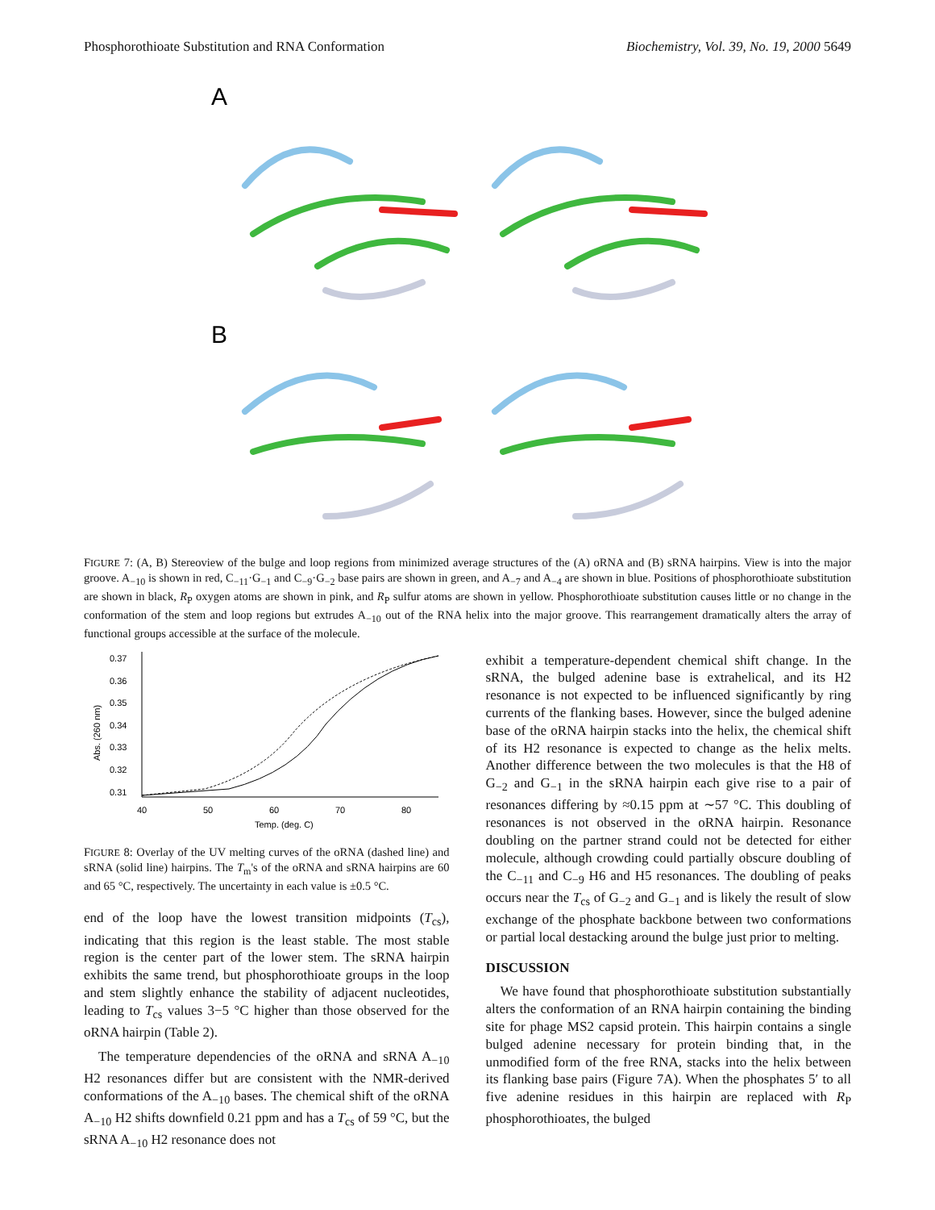Phosphorothioate Substitution and RNA Conformation Biochemistry, Vol. 39, No. 19, 2000 5649
A
B
FIGURE 7: (A, B) Stereoview of the bulge and loop regions from minimized average structures of the (A) oRNA and (B) sRNA hairpins. View is into the major groove. A<sub>−10</sub> is shown in red, C<sub>−11</sub>·G<sub>−1</sub> and C<sub>−9</sub>·G<sub>−2</sub> base pairs are shown in green, and A<sub>−7</sub> and A<sub>−4</sub> are shown in blue. Positions of phosphorothioate substitution are shown in black, R<sub>P</sub> oxygen atoms are shown in pink, and R<sub>P</sub> sulfur atoms are shown in yellow. Phosphorothioate substitution causes little or no change in the conformation of the stem and loop regions but extrudes A<sub>−10</sub> out of the RNA helix into the major groove. This rearrangement dramatically alters the array of functional groups accessible at the surface of the molecule.
0.37
0.36
0.35
0.34
0.33
0.32
0.31
Abs. (260 nm)
40
50
60
70
80
Temp. (deg. C)
FIGURE 8: Overlay of the UV melting curves of the oRNA (dashed line) and sRNA (solid line) hairpins. The T<sub>m</sub>'s of the oRNA and sRNA hairpins are 60 and 65 °C, respectively. The uncertainty in each value is ±0.5 °C.
end of the loop have the lowest transition midpoints (T<sub>cs</sub>), indicating that this region is the least stable. The most stable region is the center part of the lower stem. The sRNA hairpin exhibits the same trend, but phosphorothioate groups in the loop and stem slightly enhance the stability of adjacent nucleotides, leading to T<sub>cs</sub> values 3−5 °C higher than those observed for the oRNA hairpin (Table 2).
The temperature dependencies of the oRNA and sRNA A<sub>−10</sub> H2 resonances differ but are consistent with the NMR-derived conformations of the A<sub>−10</sub> bases. The chemical shift of the oRNA A<sub>−10</sub> H2 shifts downfield 0.21 ppm and has a T<sub>cs</sub> of 59 °C, but the sRNA A<sub>−10</sub> H2 resonance does not
exhibit a temperature-dependent chemical shift change. In the sRNA, the bulged adenine base is extrahelical, and its H2 resonance is not expected to be influenced significantly by ring currents of the flanking bases. However, since the bulged adenine base of the oRNA hairpin stacks into the helix, the chemical shift of its H2 resonance is expected to change as the helix melts. Another difference between the two molecules is that the H8 of G<sub>−2</sub> and G<sub>−1</sub> in the sRNA hairpin each give rise to a pair of resonances differing by ≈0.15 ppm at ∼57 °C. This doubling of resonances is not observed in the oRNA hairpin. Resonance doubling on the partner strand could not be detected for either molecule, although crowding could partially obscure doubling of the C<sub>−11</sub> and C<sub>−9</sub> H6 and H5 resonances. The doubling of peaks occurs near the T<sub>cs</sub> of G<sub>−2</sub> and G<sub>−1</sub> and is likely the result of slow exchange of the phosphate backbone between two conformations or partial local destacking around the bulge just prior to melting.
DISCUSSION
We have found that phosphorothioate substitution substantially alters the conformation of an RNA hairpin containing the binding site for phage MS2 capsid protein. This hairpin contains a single bulged adenine necessary for protein binding that, in the unmodified form of the free RNA, stacks into the helix between its flanking base pairs (Figure 7A). When the phosphates 5′ to all five adenine residues in this hairpin are replaced with R<sub>P</sub> phosphorothioates, the bulged